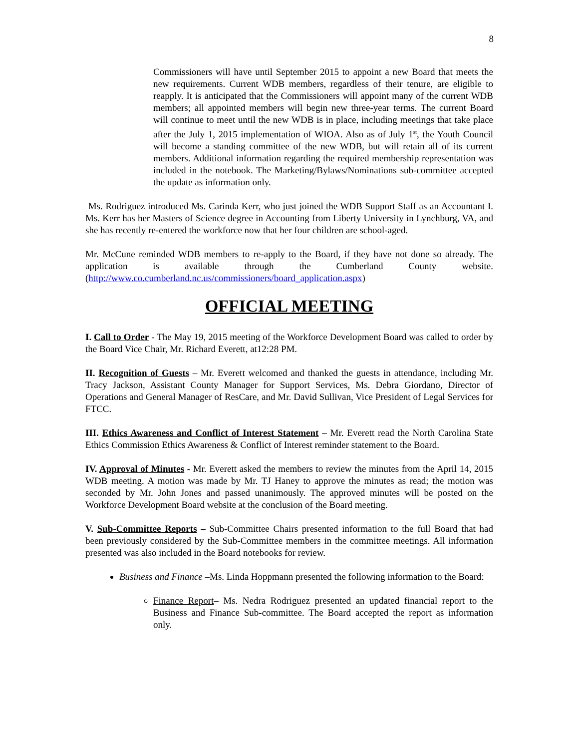8
Commissioners will have until September 2015 to appoint a new Board that meets the new requirements. Current WDB members, regardless of their tenure, are eligible to reapply. It is anticipated that the Commissioners will appoint many of the current WDB members; all appointed members will begin new three-year terms. The current Board will continue to meet until the new WDB is in place, including meetings that take place after the July 1, 2015 implementation of WIOA. Also as of July 1<sup>st</sup>, the Youth Council will become a standing committee of the new WDB, but will retain all of its current members. Additional information regarding the required membership representation was included in the notebook. The Marketing/Bylaws/Nominations sub-committee accepted the update as information only.
Ms. Rodriguez introduced Ms. Carinda Kerr, who just joined the WDB Support Staff as an Accountant I. Ms. Kerr has her Masters of Science degree in Accounting from Liberty University in Lynchburg, VA, and she has recently re-entered the workforce now that her four children are school-aged.
Mr. McCune reminded WDB members to re-apply to the Board, if they have not done so already. The application is available through the Cumberland County website. (http://www.co.cumberland.nc.us/commissioners/board_application.aspx)
OFFICIAL MEETING
I. Call to Order - The May 19, 2015 meeting of the Workforce Development Board was called to order by the Board Vice Chair, Mr. Richard Everett, at12:28 PM.
II. Recognition of Guests – Mr. Everett welcomed and thanked the guests in attendance, including Mr. Tracy Jackson, Assistant County Manager for Support Services, Ms. Debra Giordano, Director of Operations and General Manager of ResCare, and Mr. David Sullivan, Vice President of Legal Services for FTCC.
III. Ethics Awareness and Conflict of Interest Statement – Mr. Everett read the North Carolina State Ethics Commission Ethics Awareness & Conflict of Interest reminder statement to the Board.
IV. Approval of Minutes - Mr. Everett asked the members to review the minutes from the April 14, 2015 WDB meeting. A motion was made by Mr. TJ Haney to approve the minutes as read; the motion was seconded by Mr. John Jones and passed unanimously. The approved minutes will be posted on the Workforce Development Board website at the conclusion of the Board meeting.
V. Sub-Committee Reports – Sub-Committee Chairs presented information to the full Board that had been previously considered by the Sub-Committee members in the committee meetings. All information presented was also included in the Board notebooks for review.
Business and Finance –Ms. Linda Hoppmann presented the following information to the Board:
Finance Report– Ms. Nedra Rodriguez presented an updated financial report to the Business and Finance Sub-committee. The Board accepted the report as information only.